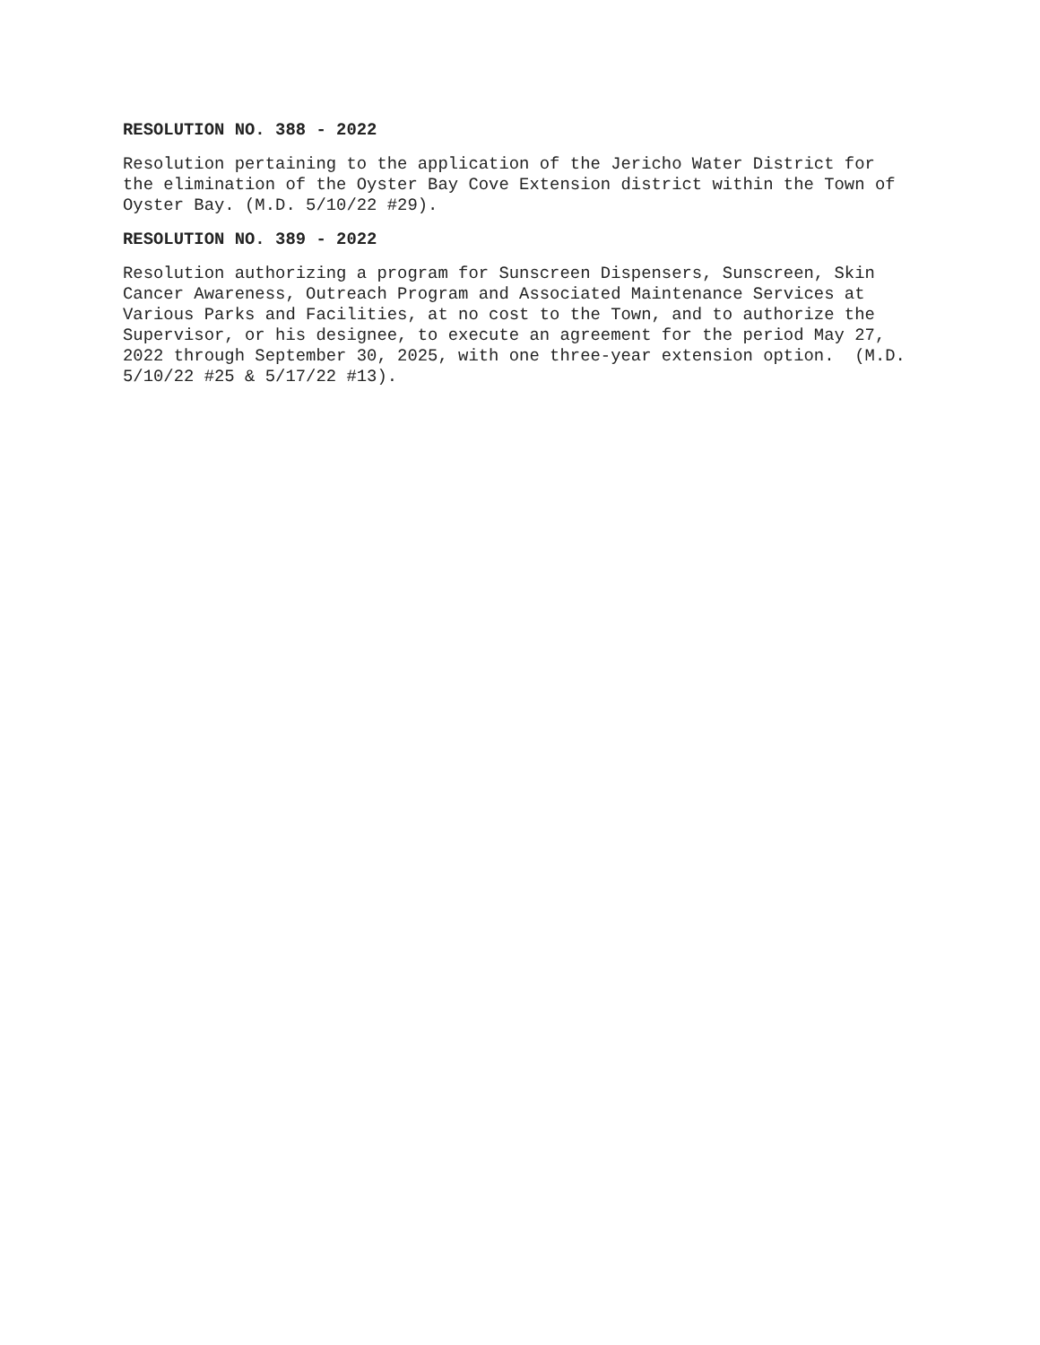RESOLUTION NO. 388 - 2022
Resolution pertaining to the application of the Jericho Water District for the elimination of the Oyster Bay Cove Extension district within the Town of Oyster Bay. (M.D. 5/10/22 #29).
RESOLUTION NO. 389 - 2022
Resolution authorizing a program for Sunscreen Dispensers, Sunscreen, Skin Cancer Awareness, Outreach Program and Associated Maintenance Services at Various Parks and Facilities, at no cost to the Town, and to authorize the Supervisor, or his designee, to execute an agreement for the period May 27, 2022 through September 30, 2025, with one three-year extension option. (M.D. 5/10/22 #25 & 5/17/22 #13).